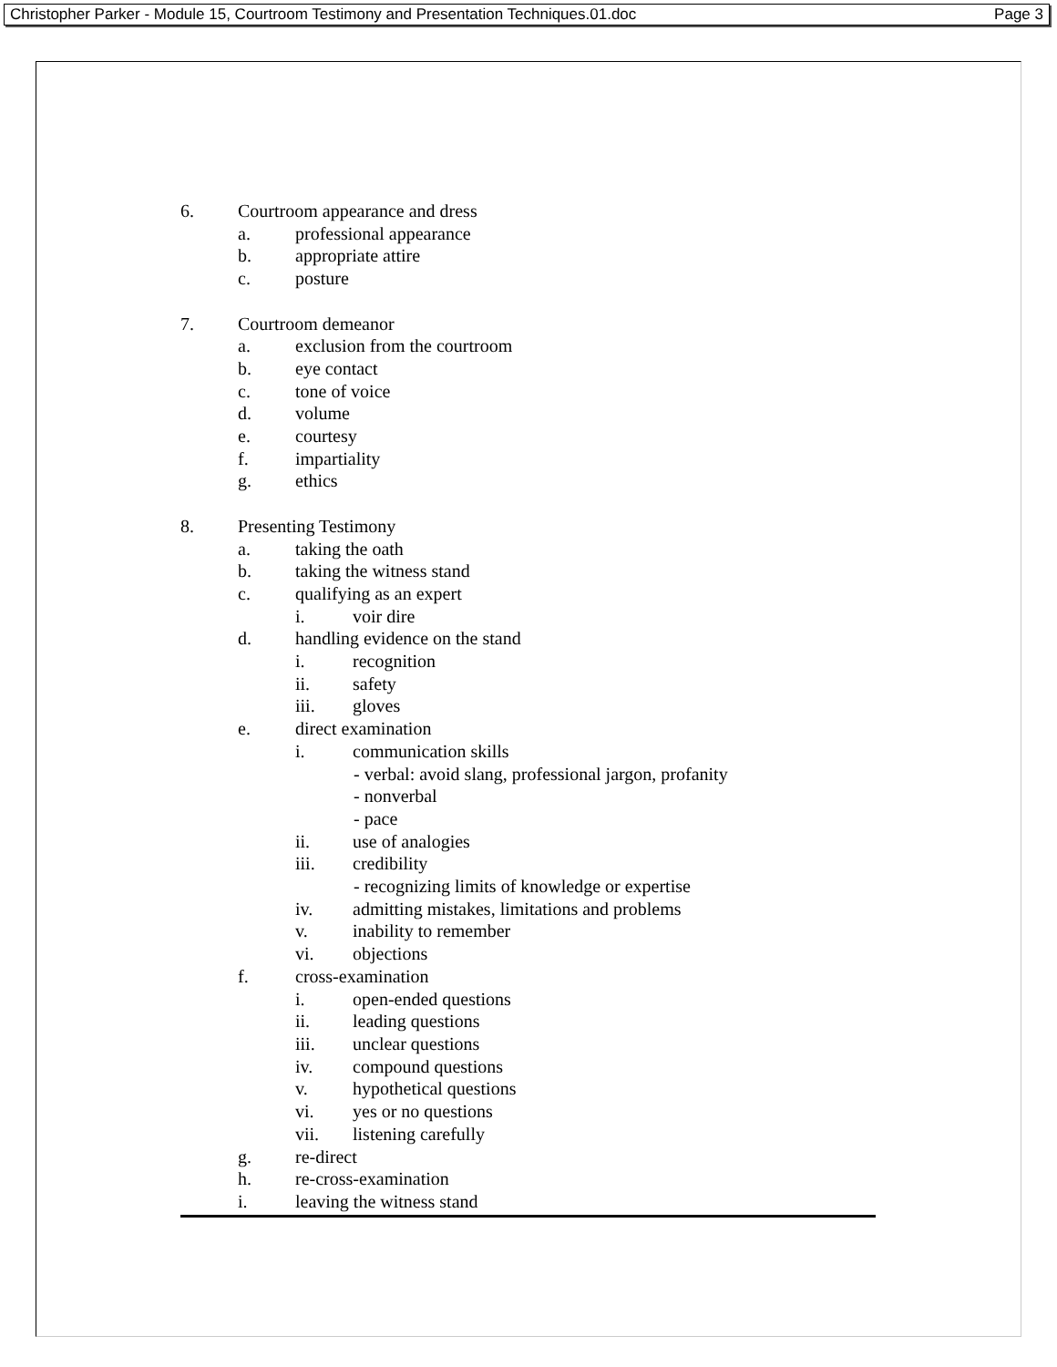Christopher Parker - Module 15, Courtroom Testimony and Presentation Techniques.01.doc Page 3
6. Courtroom appearance and dress
a. professional appearance
b. appropriate attire
c. posture
7. Courtroom demeanor
a. exclusion from the courtroom
b. eye contact
c. tone of voice
d. volume
e. courtesy
f. impartiality
g. ethics
8. Presenting Testimony
a. taking the oath
b. taking the witness stand
c. qualifying as an expert
i. voir dire
d. handling evidence on the stand
i. recognition
ii. safety
iii. gloves
e. direct examination
i. communication skills
- verbal: avoid slang, professional jargon, profanity
- nonverbal
- pace
ii. use of analogies
iii. credibility
- recognizing limits of knowledge or expertise
iv. admitting mistakes, limitations and problems
v. inability to remember
vi. objections
f. cross-examination
i. open-ended questions
ii. leading questions
iii. unclear questions
iv. compound questions
v. hypothetical questions
vi. yes or no questions
vii. listening carefully
g. re-direct
h. re-cross-examination
i. leaving the witness stand